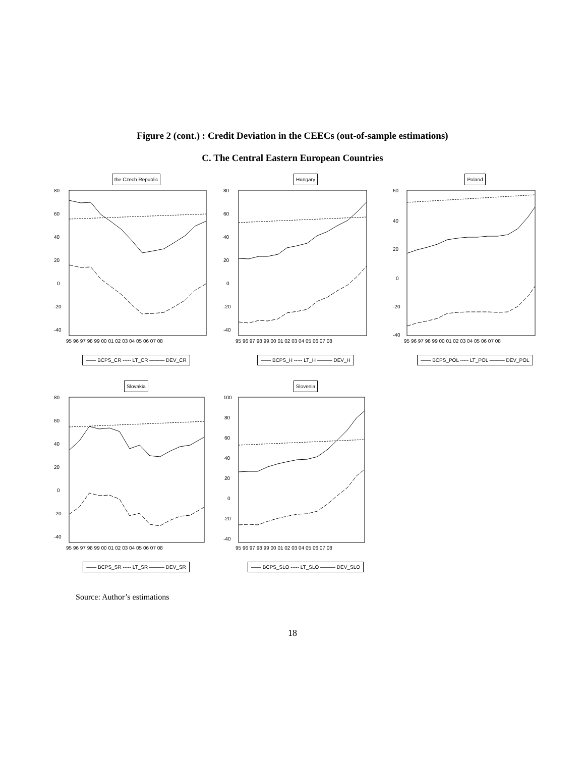Figure 2 (cont.) : Credit Deviation in the CEECs (out-of-sample estimations)
C. The Central Eastern European Countries
the Czech Republic
80
60
40
20
0
-20
-40
95 96 97 98 99 00 01 02 03 04 05 06 07 08
—— BCPS_CR ----- LT_CR ——— DEV_CR
Hungary
80
60
40
20
0
-20
-40
95 96 97 98 99 00 01 02 03 04 05 06 07 08
—— BCPS_H ----- LT_H ——— DEV_H
Poland
60
40
20
0
-20
-40
95 96 97 98 99 00 01 02 03 04 05 06 07 08
—— BCPS_POL ----- LT_POL ——— DEV_POL
Slovakia
80
60
40
20
0
-20
-40
95 96 97 98 99 00 01 02 03 04 05 06 07 08
—— BCPS_SR ----- LT_SR ——— DEV_SR
Slovenia
100
80
60
40
20
0
-20
-40
95 96 97 98 99 00 01 02 03 04 05 06 07 08
—— BCPS_SLO ----- LT_SLO ——— DEV_SLO
Source: Author’s estimations
18